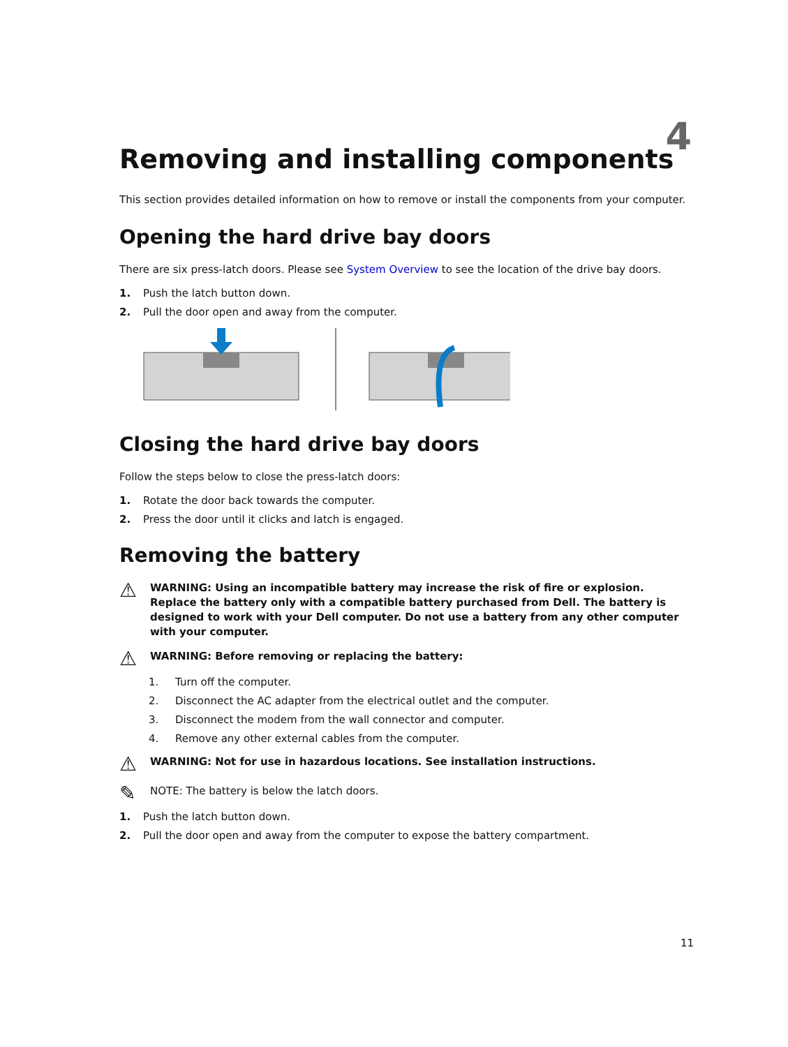4
Removing and installing components
This section provides detailed information on how to remove or install the components from your computer.
Opening the hard drive bay doors
There are six press-latch doors. Please see System Overview to see the location of the drive bay doors.
1. Push the latch button down.
2. Pull the door open and away from the computer.
Closing the hard drive bay doors
Follow the steps below to close the press-latch doors:
1. Rotate the door back towards the computer.
2. Press the door until it clicks and latch is engaged.
Removing the battery
⚠
WARNING: Using an incompatible battery may increase the risk of fire or explosion. Replace the battery only with a compatible battery purchased from Dell. The battery is designed to work with your Dell computer. Do not use a battery from any other computer with your computer.
⚠
WARNING: Before removing or replacing the battery:
1. Turn off the computer.
2. Disconnect the AC adapter from the electrical outlet and the computer.
3. Disconnect the modem from the wall connector and computer.
4. Remove any other external cables from the computer.
⚠
WARNING: Not for use in hazardous locations. See installation instructions.
✎
NOTE: The battery is below the latch doors.
1. Push the latch button down.
2. Pull the door open and away from the computer to expose the battery compartment.
11